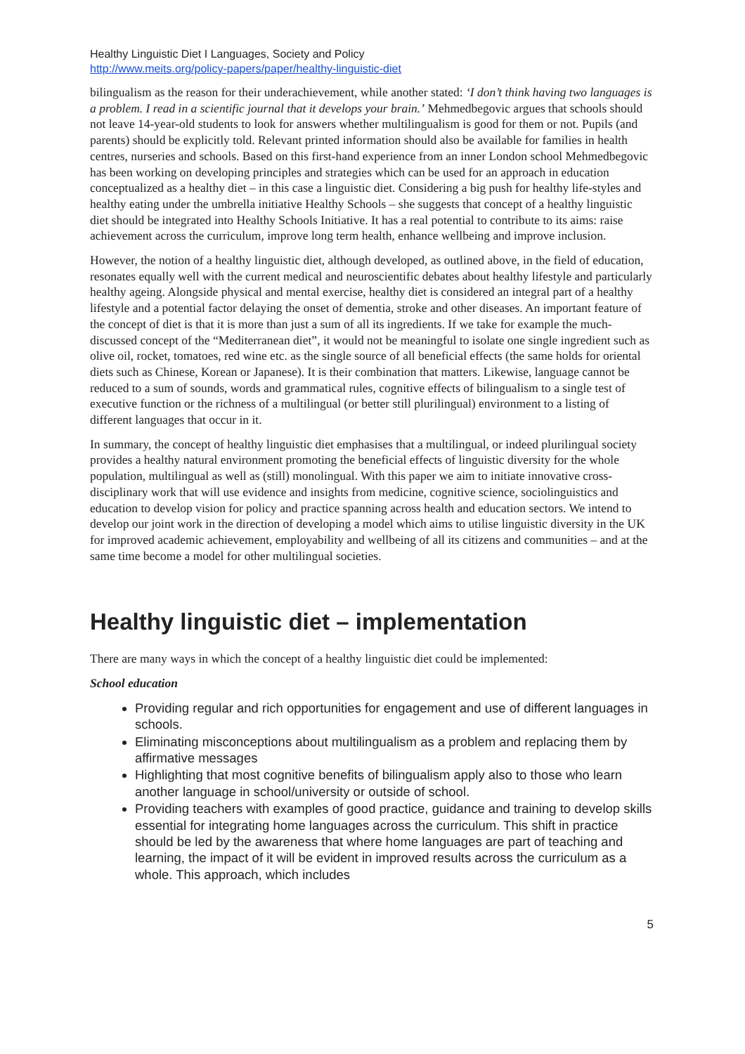Healthy Linguistic Diet I Languages, Society and Policy
http://www.meits.org/policy-papers/paper/healthy-linguistic-diet
bilingualism as the reason for their underachievement, while another stated: ‘I don’t think having two languages is a problem. I read in a scientific journal that it develops your brain.’ Mehmedbegovic argues that schools should not leave 14-year-old students to look for answers whether multilingualism is good for them or not. Pupils (and parents) should be explicitly told. Relevant printed information should also be available for families in health centres, nurseries and schools. Based on this first-hand experience from an inner London school Mehmedbegovic has been working on developing principles and strategies which can be used for an approach in education conceptualized as a healthy diet – in this case a linguistic diet. Considering a big push for healthy life-styles and healthy eating under the umbrella initiative Healthy Schools – she suggests that concept of a healthy linguistic diet should be integrated into Healthy Schools Initiative. It has a real potential to contribute to its aims: raise achievement across the curriculum, improve long term health, enhance wellbeing and improve inclusion.
However, the notion of a healthy linguistic diet, although developed, as outlined above, in the field of education, resonates equally well with the current medical and neuroscientific debates about healthy lifestyle and particularly healthy ageing. Alongside physical and mental exercise, healthy diet is considered an integral part of a healthy lifestyle and a potential factor delaying the onset of dementia, stroke and other diseases. An important feature of the concept of diet is that it is more than just a sum of all its ingredients. If we take for example the much-discussed concept of the “Mediterranean diet”, it would not be meaningful to isolate one single ingredient such as olive oil, rocket, tomatoes, red wine etc. as the single source of all beneficial effects (the same holds for oriental diets such as Chinese, Korean or Japanese). It is their combination that matters. Likewise, language cannot be reduced to a sum of sounds, words and grammatical rules, cognitive effects of bilingualism to a single test of executive function or the richness of a multilingual (or better still plurilingual) environment to a listing of different languages that occur in it.
In summary, the concept of healthy linguistic diet emphasises that a multilingual, or indeed plurilingual society provides a healthy natural environment promoting the beneficial effects of linguistic diversity for the whole population, multilingual as well as (still) monolingual. With this paper we aim to initiate innovative cross-disciplinary work that will use evidence and insights from medicine, cognitive science, sociolinguistics and education to develop vision for policy and practice spanning across health and education sectors. We intend to develop our joint work in the direction of developing a model which aims to utilise linguistic diversity in the UK for improved academic achievement, employability and wellbeing of all its citizens and communities – and at the same time become a model for other multilingual societies.
Healthy linguistic diet – implementation
There are many ways in which the concept of a healthy linguistic diet could be implemented:
School education
Providing regular and rich opportunities for engagement and use of different languages in schools.
Eliminating misconceptions about multilingualism as a problem and replacing them by affirmative messages
Highlighting that most cognitive benefits of bilingualism apply also to those who learn another language in school/university or outside of school.
Providing teachers with examples of good practice, guidance and training to develop skills essential for integrating home languages across the curriculum. This shift in practice should be led by the awareness that where home languages are part of teaching and learning, the impact of it will be evident in improved results across the curriculum as a whole. This approach, which includes
5